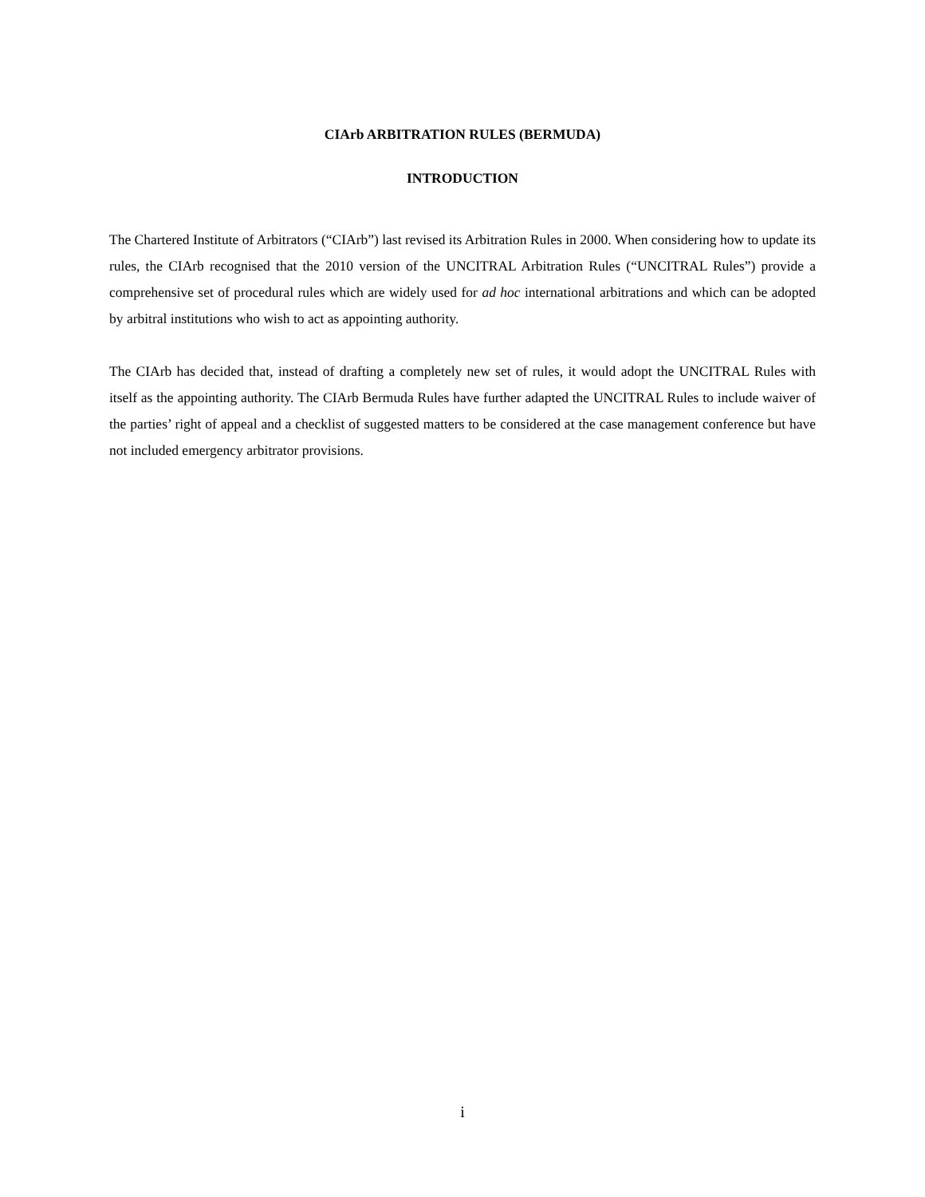CIArb ARBITRATION RULES (BERMUDA)
INTRODUCTION
The Chartered Institute of Arbitrators (“CIArb”) last revised its Arbitration Rules in 2000. When considering how to update its rules, the CIArb recognised that the 2010 version of the UNCITRAL Arbitration Rules (“UNCITRAL Rules”) provide a comprehensive set of procedural rules which are widely used for ad hoc international arbitrations and which can be adopted by arbitral institutions who wish to act as appointing authority.
The CIArb has decided that, instead of drafting a completely new set of rules, it would adopt the UNCITRAL Rules with itself as the appointing authority. The CIArb Bermuda Rules have further adapted the UNCITRAL Rules to include waiver of the parties’ right of appeal and a checklist of suggested matters to be considered at the case management conference but have not included emergency arbitrator provisions.
i